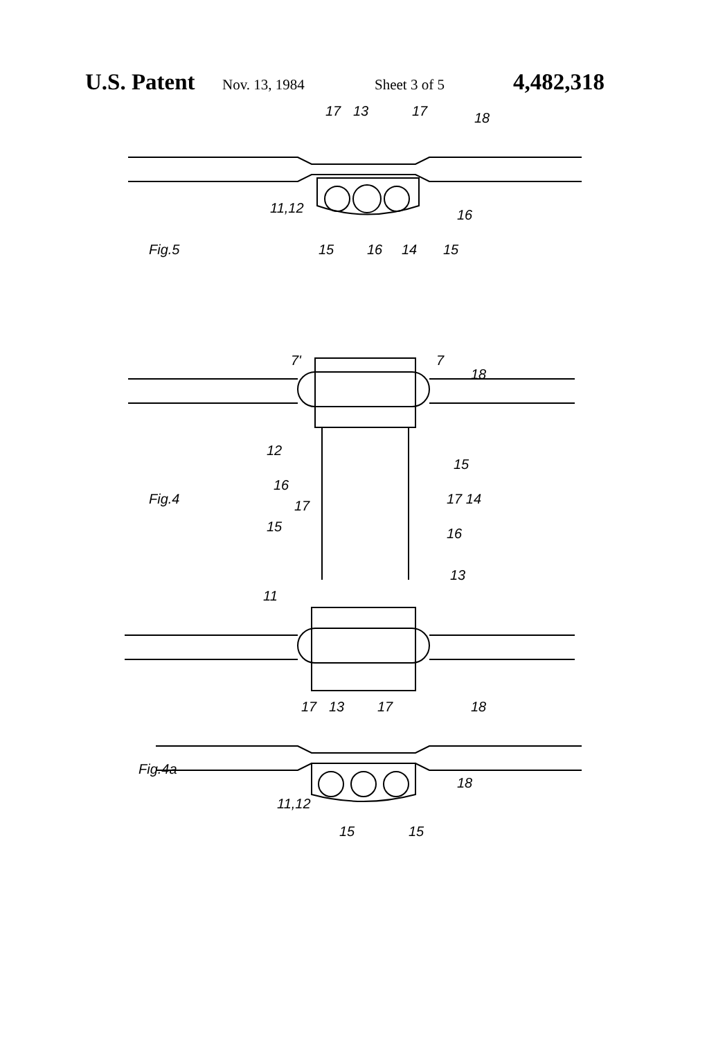U.S. Patent Nov. 13, 1984 Sheet 3 of 5 4,482,318
Fig.5
Fig.4
Fig.4a
17
13
17
18
11,12
16
15
16
14
15
7'
7
18
12
15
16
17
15
17 14
16
13
11
18
17
13
17
11,12
18
15
15